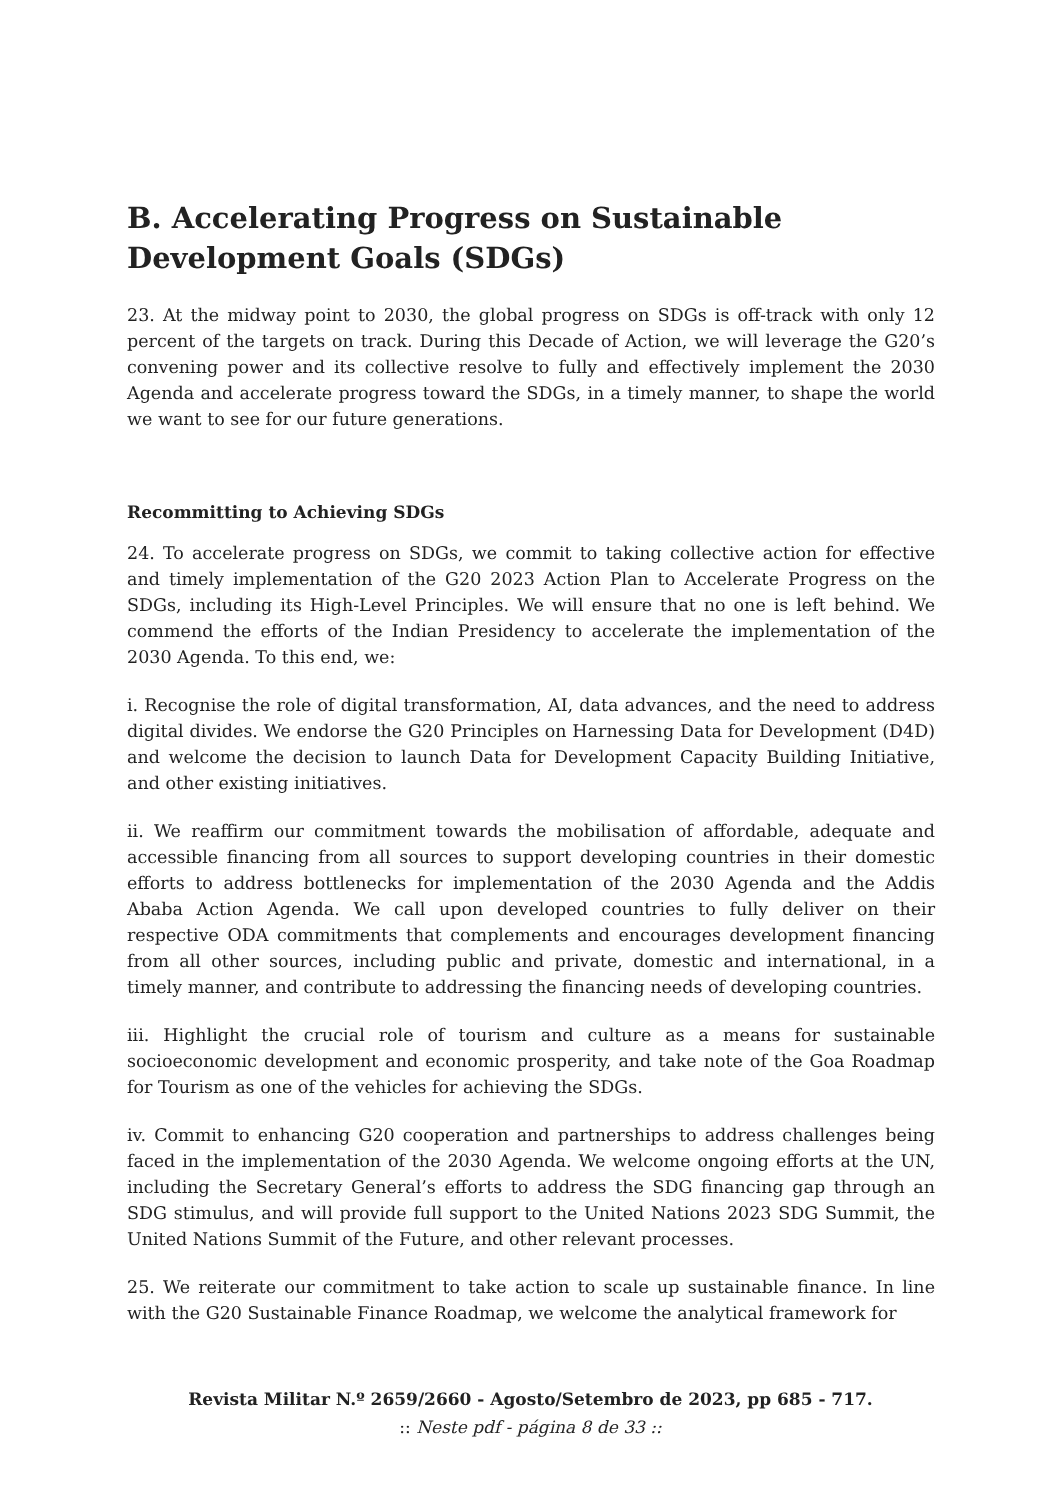B. Accelerating Progress on Sustainable Development Goals (SDGs)
23. At the midway point to 2030, the global progress on SDGs is off-track with only 12 percent of the targets on track. During this Decade of Action, we will leverage the G20’s convening power and its collective resolve to fully and effectively implement the 2030 Agenda and accelerate progress toward the SDGs, in a timely manner, to shape the world we want to see for our future generations.
Recommitting to Achieving SDGs
24. To accelerate progress on SDGs, we commit to taking collective action for effective and timely implementation of the G20 2023 Action Plan to Accelerate Progress on the SDGs, including its High-Level Principles. We will ensure that no one is left behind. We commend the efforts of the Indian Presidency to accelerate the implementation of the 2030 Agenda. To this end, we:
i. Recognise the role of digital transformation, AI, data advances, and the need to address digital divides. We endorse the G20 Principles on Harnessing Data for Development (D4D) and welcome the decision to launch Data for Development Capacity Building Initiative, and other existing initiatives.
ii. We reaffirm our commitment towards the mobilisation of affordable, adequate and accessible financing from all sources to support developing countries in their domestic efforts to address bottlenecks for implementation of the 2030 Agenda and the Addis Ababa Action Agenda. We call upon developed countries to fully deliver on their respective ODA commitments that complements and encourages development financing from all other sources, including public and private, domestic and international, in a timely manner, and contribute to addressing the financing needs of developing countries.
iii. Highlight the crucial role of tourism and culture as a means for sustainable socioeconomic development and economic prosperity, and take note of the Goa Roadmap for Tourism as one of the vehicles for achieving the SDGs.
iv. Commit to enhancing G20 cooperation and partnerships to address challenges being faced in the implementation of the 2030 Agenda. We welcome ongoing efforts at the UN, including the Secretary General’s efforts to address the SDG financing gap through an SDG stimulus, and will provide full support to the United Nations 2023 SDG Summit, the United Nations Summit of the Future, and other relevant processes.
25. We reiterate our commitment to take action to scale up sustainable finance. In line with the G20 Sustainable Finance Roadmap, we welcome the analytical framework for
Revista Militar N.º 2659/2660 - Agosto/Setembro de 2023, pp 685 - 717.
:: Neste pdf - página 8 de 33 ::